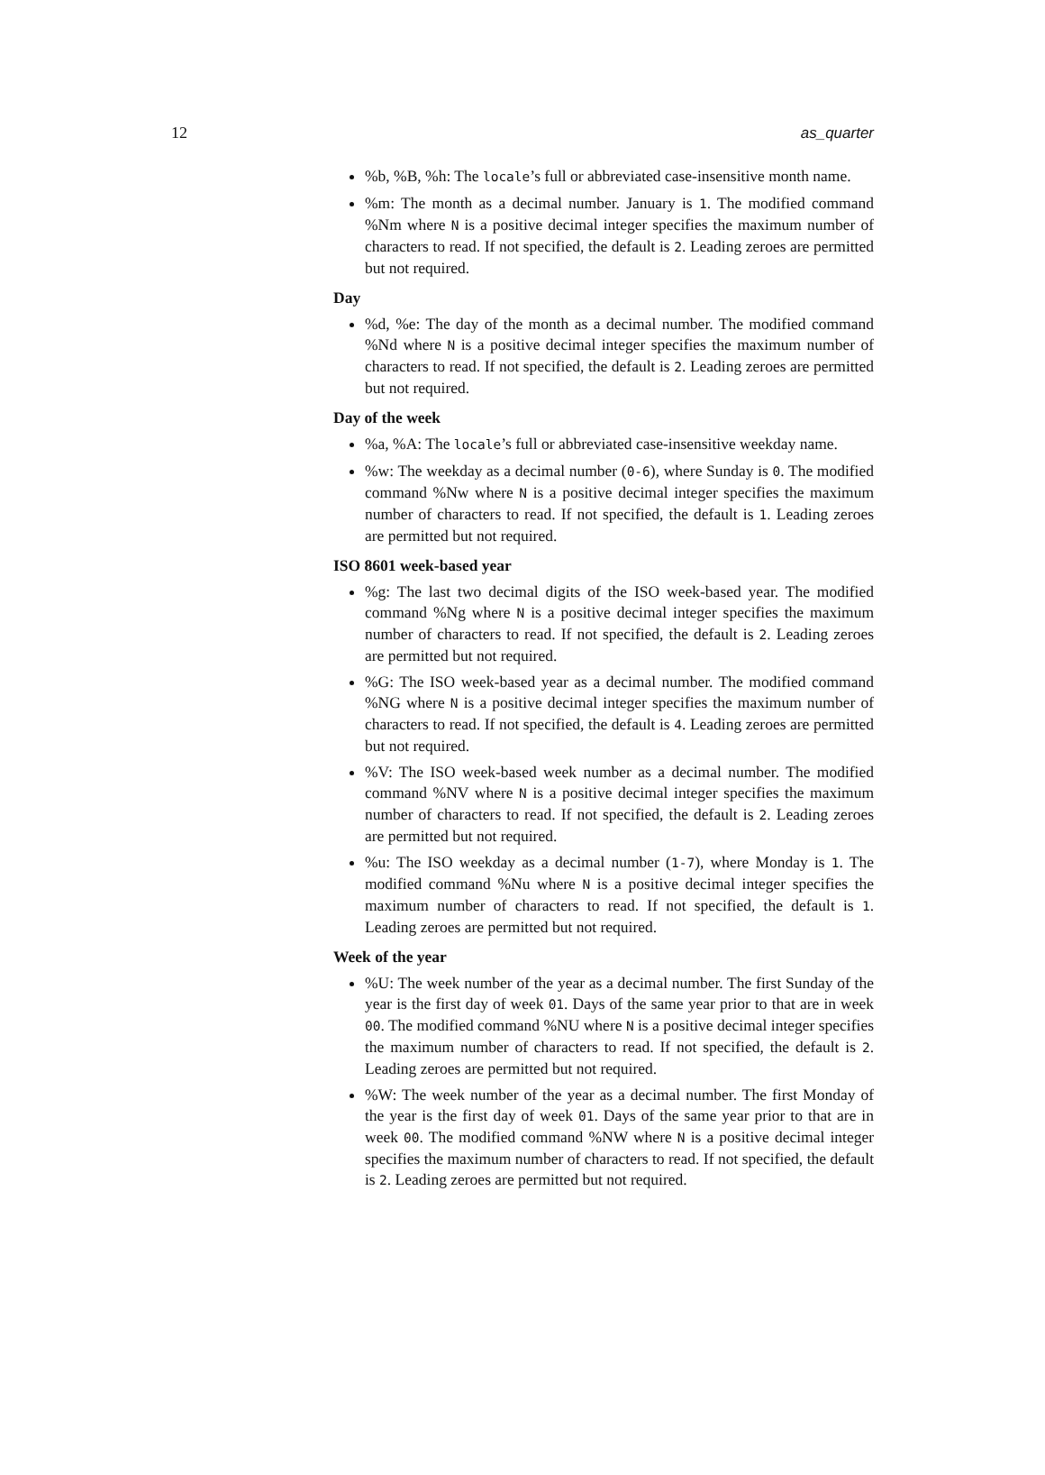12 as_quarter
%b, %B, %h: The locale’s full or abbreviated case-insensitive month name.
%m: The month as a decimal number. January is 1. The modified command %Nm where N is a positive decimal integer specifies the maximum number of characters to read. If not specified, the default is 2. Leading zeroes are permitted but not required.
Day
%d, %e: The day of the month as a decimal number. The modified command %Nd where N is a positive decimal integer specifies the maximum number of characters to read. If not specified, the default is 2. Leading zeroes are permitted but not required.
Day of the week
%a, %A: The locale’s full or abbreviated case-insensitive weekday name.
%w: The weekday as a decimal number (0-6), where Sunday is 0. The modified command %Nw where N is a positive decimal integer specifies the maximum number of characters to read. If not specified, the default is 1. Leading zeroes are permitted but not required.
ISO 8601 week-based year
%g: The last two decimal digits of the ISO week-based year. The modified command %Ng where N is a positive decimal integer specifies the maximum number of characters to read. If not specified, the default is 2. Leading zeroes are permitted but not required.
%G: The ISO week-based year as a decimal number. The modified command %NG where N is a positive decimal integer specifies the maximum number of characters to read. If not specified, the default is 4. Leading zeroes are permitted but not required.
%V: The ISO week-based week number as a decimal number. The modified command %NV where N is a positive decimal integer specifies the maximum number of characters to read. If not specified, the default is 2. Leading zeroes are permitted but not required.
%u: The ISO weekday as a decimal number (1-7), where Monday is 1. The modified command %Nu where N is a positive decimal integer specifies the maximum number of characters to read. If not specified, the default is 1. Leading zeroes are permitted but not required.
Week of the year
%U: The week number of the year as a decimal number. The first Sunday of the year is the first day of week 01. Days of the same year prior to that are in week 00. The modified command %NU where N is a positive decimal integer specifies the maximum number of characters to read. If not specified, the default is 2. Leading zeroes are permitted but not required.
%W: The week number of the year as a decimal number. The first Monday of the year is the first day of week 01. Days of the same year prior to that are in week 00. The modified command %NW where N is a positive decimal integer specifies the maximum number of characters to read. If not specified, the default is 2. Leading zeroes are permitted but not required.